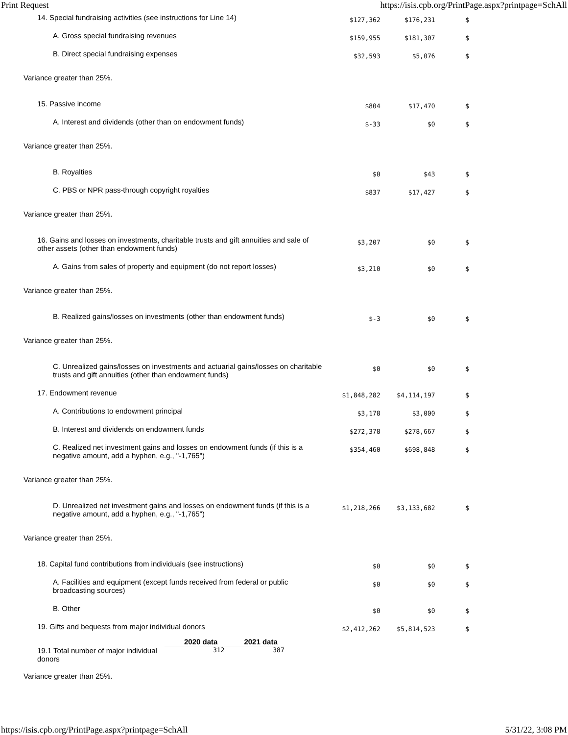Print Request https://isis.cpb.org/PrintPage.aspx?printpage=SchAll
| 14. Special fundraising activities (see instructions for Line 14) | $127,362 | $176,231 | $ |
| A. Gross special fundraising revenues | $159,955 | $181,307 | $ |
| B. Direct special fundraising expenses | $32,593 | $5,076 | $ |
| Variance greater than 25%. | | | |
| 15. Passive income | $804 | $17,470 | $ |
| A. Interest and dividends (other than on endowment funds) | $-33 | $0 | $ |
| Variance greater than 25%. | | | |
| B. Royalties | $0 | $43 | $ |
| C. PBS or NPR pass-through copyright royalties | $837 | $17,427 | $ |
| Variance greater than 25%. | | | |
| 16. Gains and losses on investments, charitable trusts and gift annuities and sale of other assets (other than endowment funds) | $3,207 | $0 | $ |
| A. Gains from sales of property and equipment (do not report losses) | $3,210 | $0 | $ |
| Variance greater than 25%. | | | |
| B. Realized gains/losses on investments (other than endowment funds) | $-3 | $0 | $ |
| Variance greater than 25%. | | | |
| C. Unrealized gains/losses on investments and actuarial gains/losses on charitable trusts and gift annuities (other than endowment funds) | $0 | $0 | $ |
| 17. Endowment revenue | $1,848,282 | $4,114,197 | $ |
| A. Contributions to endowment principal | $3,178 | $3,000 | $ |
| B. Interest and dividends on endowment funds | $272,378 | $278,667 | $ |
| C. Realized net investment gains and losses on endowment funds (if this is a negative amount, add a hyphen, e.g., "-1,765") | $354,460 | $698,848 | $ |
| Variance greater than 25%. | | | |
| D. Unrealized net investment gains and losses on endowment funds (if this is a negative amount, add a hyphen, e.g., "-1,765") | $1,218,266 | $3,133,682 | $ |
| Variance greater than 25%. | | | |
| 18. Capital fund contributions from individuals (see instructions) | $0 | $0 | $ |
| A. Facilities and equipment (except funds received from federal or public broadcasting sources) | $0 | $0 | $ |
| B. Other | $0 | $0 | $ |
| 19. Gifts and bequests from major individual donors | $2,412,262 | $5,814,523 | $ |
| / / 2020 data / 2021 data / / --- / --- / --- / / 19.1 Total number of major individual donors / 312 / 387 / | | | |
| Variance greater than 25%. | | | |
https://isis.cpb.org/PrintPage.aspx?printpage=SchAll 5/31/22, 3:08 PM